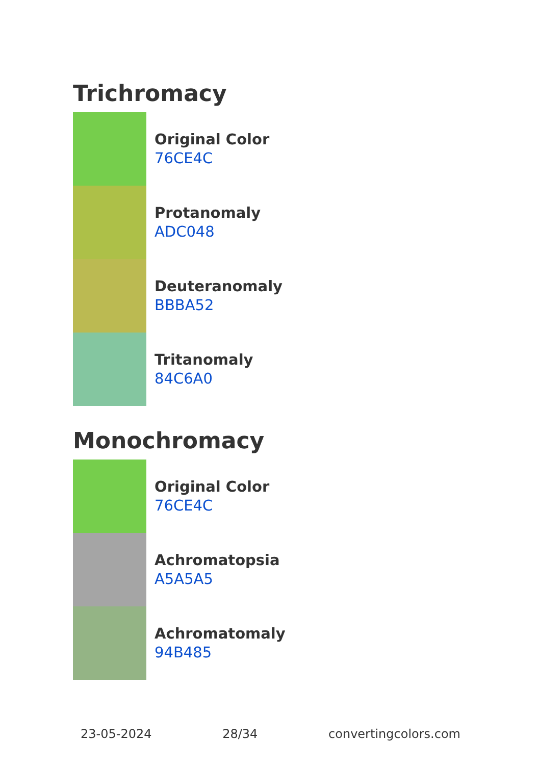Trichromacy
Original Color
76CE4C
Protanomaly
ADC048
Deuteranomaly
BBBA52
Tritanomaly
84C6A0
Monochromacy
Original Color
76CE4C
Achromatopsia
A5A5A5
Achromatomaly
94B485
23-05-2024 28/34 convertingcolors.com